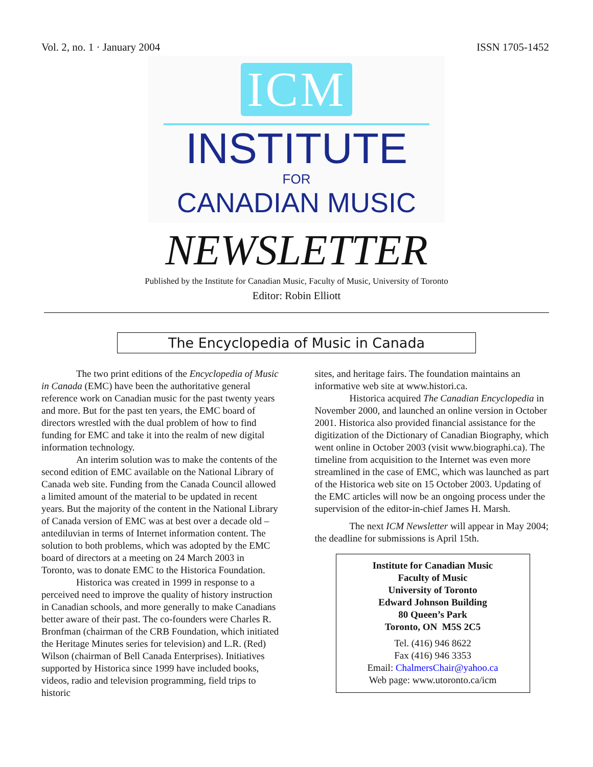Vol. 2, no. 1 · January 2004 ISSN 1705-1452
ICM
INSTITUTE
FOR
CANADIAN MUSIC
NEWSLETTER
Published by the Institute for Canadian Music, Faculty of Music, University of Toronto
Editor: Robin Elliott
The Encyclopedia of Music in Canada
The two print editions of the Encyclopedia of Music in Canada (EMC) have been the authoritative general reference work on Canadian music for the past twenty years and more. But for the past ten years, the EMC board of directors wrestled with the dual problem of how to find funding for EMC and take it into the realm of new digital information technology.
An interim solution was to make the contents of the second edition of EMC available on the National Library of Canada web site. Funding from the Canada Council allowed a limited amount of the material to be updated in recent years. But the majority of the content in the National Library of Canada version of EMC was at best over a decade old – antediluvian in terms of Internet information content. The solution to both problems, which was adopted by the EMC board of directors at a meeting on 24 March 2003 in Toronto, was to donate EMC to the Historica Foundation.
Historica was created in 1999 in response to a perceived need to improve the quality of history instruction in Canadian schools, and more generally to make Canadians better aware of their past. The co-founders were Charles R. Bronfman (chairman of the CRB Foundation, which initiated the Heritage Minutes series for television) and L.R. (Red) Wilson (chairman of Bell Canada Enterprises). Initiatives supported by Historica since 1999 have included books, videos, radio and television programming, field trips to historic
sites, and heritage fairs. The foundation maintains an informative web site at www.histori.ca.
Historica acquired The Canadian Encyclopedia in November 2000, and launched an online version in October 2001. Historica also provided financial assistance for the digitization of the Dictionary of Canadian Biography, which went online in October 2003 (visit www.biographi.ca). The timeline from acquisition to the Internet was even more streamlined in the case of EMC, which was launched as part of the Historica web site on 15 October 2003. Updating of the EMC articles will now be an ongoing process under the supervision of the editor-in-chief James H. Marsh.
The next ICM Newsletter will appear in May 2004; the deadline for submissions is April 15th.
Institute for Canadian Music
Faculty of Music
University of Toronto
Edward Johnson Building
80 Queen’s Park
Toronto, ON M5S 2C5
Tel. (416) 946 8622
Fax (416) 946 3353
Email: ChalmersChair@yahoo.ca
Web page: www.utoronto.ca/icm